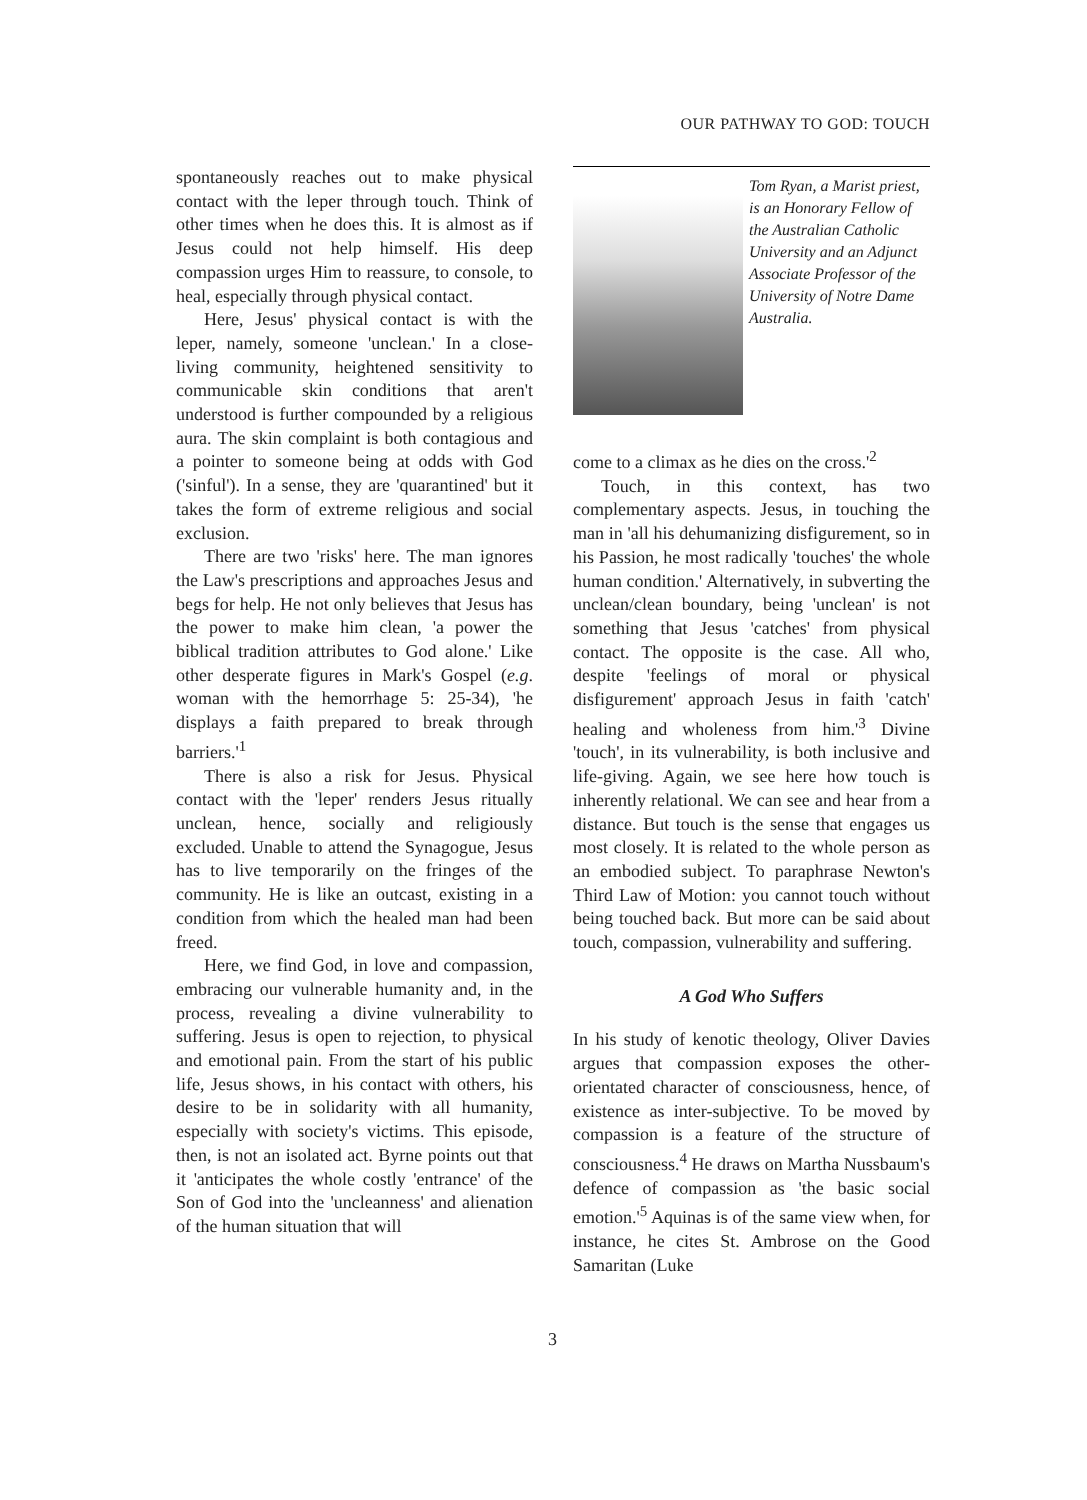OUR PATHWAY TO GOD: TOUCH
spontaneously reaches out to make physical contact with the leper through touch. Think of other times when he does this. It is almost as if Jesus could not help himself. His deep compassion urges Him to reassure, to console, to heal, especially through physical contact.
Here, Jesus' physical contact is with the leper, namely, someone 'unclean.' In a close-living community, heightened sensitivity to communicable skin conditions that aren't understood is further compounded by a religious aura. The skin complaint is both contagious and a pointer to someone being at odds with God ('sinful'). In a sense, they are 'quarantined' but it takes the form of extreme religious and social exclusion.
There are two 'risks' here. The man ignores the Law's prescriptions and approaches Jesus and begs for help. He not only believes that Jesus has the power to make him clean, 'a power the biblical tradition attributes to God alone.' Like other desperate figures in Mark's Gospel (e.g. woman with the hemorrhage 5: 25-34), 'he displays a faith prepared to break through barriers.'<sup>1</sup>
There is also a risk for Jesus. Physical contact with the 'leper' renders Jesus ritually unclean, hence, socially and religiously excluded. Unable to attend the Synagogue, Jesus has to live temporarily on the fringes of the community. He is like an outcast, existing in a condition from which the healed man had been freed.
Here, we find God, in love and compassion, embracing our vulnerable humanity and, in the process, revealing a divine vulnerability to suffering. Jesus is open to rejection, to physical and emotional pain. From the start of his public life, Jesus shows, in his contact with others, his desire to be in solidarity with all humanity, especially with society's victims. This episode, then, is not an isolated act. Byrne points out that it 'anticipates the whole costly 'entrance' of the Son of God into the 'uncleanness' and alienation of the human situation that will
Tom Ryan, a Marist priest, is an Honorary Fellow of the Australian Catholic University and an Adjunct Associate Professor of the University of Notre Dame Australia.
come to a climax as he dies on the cross.'<sup>2</sup>
Touch, in this context, has two complementary aspects. Jesus, in touching the man in 'all his dehumanizing disfigurement, so in his Passion, he most radically 'touches' the whole human condition.' Alternatively, in subverting the unclean/clean boundary, being 'unclean' is not something that Jesus 'catches' from physical contact. The opposite is the case. All who, despite 'feelings of moral or physical disfigurement' approach Jesus in faith 'catch' healing and wholeness from him.'<sup>3</sup> Divine 'touch', in its vulnerability, is both inclusive and life-giving. Again, we see here how touch is inherently relational. We can see and hear from a distance. But touch is the sense that engages us most closely. It is related to the whole person as an embodied subject. To paraphrase Newton's Third Law of Motion: you cannot touch without being touched back. But more can be said about touch, compassion, vulnerability and suffering.
A God Who Suffers
In his study of kenotic theology, Oliver Davies argues that compassion exposes the other-orientated character of consciousness, hence, of existence as inter-subjective. To be moved by compassion is a feature of the structure of consciousness.<sup>4</sup> He draws on Martha Nussbaum's defence of compassion as 'the basic social emotion.'<sup>5</sup> Aquinas is of the same view when, for instance, he cites St. Ambrose on the Good Samaritan (Luke
3